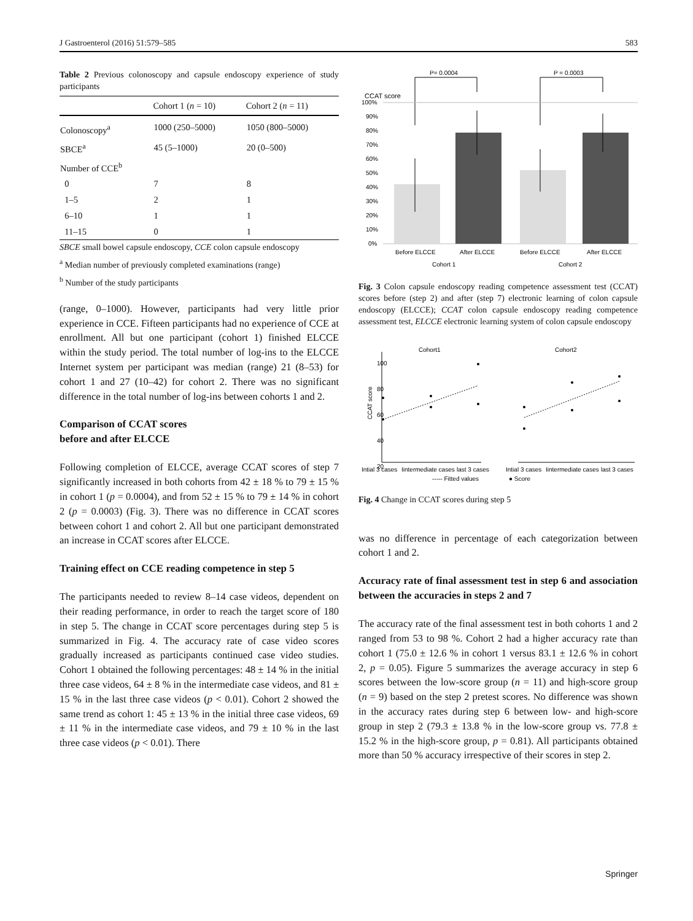J Gastroenterol (2016) 51:579–585 583
Table 2 Previous colonoscopy and capsule endoscopy experience of study participants
| | Cohort 1 ( n = 10) | Cohort 2 ( n = 11) |
| --- | --- | --- |
| Colonoscopy<sup>a</sup> | 1000 (250–5000) | 1050 (800–5000) |
| SBCE<sup>a</sup> | 45 (5–1000) | 20 (0–500) |
| Number of CCE<sup>b</sup> | | |
| 0 | 7 | 8 |
| 1–5 | 2 | 1 |
| 6–10 | 1 | 1 |
| 11–15 | 0 | 1 |
SBCE small bowel capsule endoscopy, CCE colon capsule endoscopy
<sup>a</sup> Median number of previously completed examinations (range)
<sup>b</sup> Number of the study participants
(range, 0–1000). However, participants had very little prior experience in CCE. Fifteen participants had no experience of CCE at enrollment. All but one participant (cohort 1) finished ELCCE within the study period. The total number of log-ins to the ELCCE Internet system per participant was median (range) 21 (8–53) for cohort 1 and 27 (10–42) for cohort 2. There was no significant difference in the total number of log-ins between cohorts 1 and 2.
Comparison of CCAT scores
before and after ELCCE
Following completion of ELCCE, average CCAT scores of step 7 significantly increased in both cohorts from 42 ± 18 % to 79 ± 15 % in cohort 1 (p = 0.0004), and from 52 ± 15 % to 79 ± 14 % in cohort 2 (p = 0.0003) (Fig. 3). There was no difference in CCAT scores between cohort 1 and cohort 2. All but one participant demonstrated an increase in CCAT scores after ELCCE.
Training effect on CCE reading competence in step 5
The participants needed to review 8–14 case videos, dependent on their reading performance, in order to reach the target score of 180 in step 5. The change in CCAT score percentages during step 5 is summarized in Fig. 4. The accuracy rate of case video scores gradually increased as participants continued case video studies. Cohort 1 obtained the following percentages: 48 ± 14 % in the initial three case videos, 64 ± 8 % in the intermediate case videos, and 81 ± 15 % in the last three case videos (p < 0.01). Cohort 2 showed the same trend as cohort 1: 45 ± 13 % in the initial three case videos, 69 ± 11 % in the intermediate case videos, and 79 ± 10 % in the last three case videos (p < 0.01). There
P= 0.0004
P = 0.0003
CCAT score
100%
90%
80%
70%
60%
50%
40%
30%
20%
10%
0%
Before ELCCE
After ELCCE
Before ELCCE
After ELCCE
Cohort 1
Cohort 2
Fig. 3 Colon capsule endoscopy reading competence assessment test (CCAT) scores before (step 2) and after (step 7) electronic learning of colon capsule endoscopy (ELCCE); CCAT colon capsule endoscopy reading competence assessment test, ELCCE electronic learning system of colon capsule endoscopy
Cohort1
Cohort2
CCAT score
20
40
60
80
100
Intial 3 cases
Iintermediate cases
last 3 cases
Intial 3 cases
Iintermediate cases
last 3 cases
----- Fitted values
● Score
Fig. 4 Change in CCAT scores during step 5
was no difference in percentage of each categorization between cohort 1 and 2.
Accuracy rate of final assessment test in step 6 and association between the accuracies in steps 2 and 7
The accuracy rate of the final assessment test in both cohorts 1 and 2 ranged from 53 to 98 %. Cohort 2 had a higher accuracy rate than cohort 1 (75.0 ± 12.6 % in cohort 1 versus 83.1 ± 12.6 % in cohort 2, p = 0.05). Figure 5 summarizes the average accuracy in step 6 scores between the low-score group (n = 11) and high-score group (n = 9) based on the step 2 pretest scores. No difference was shown in the accuracy rates during step 6 between low- and high-score group in step 2 (79.3 ± 13.8 % in the low-score group vs. 77.8 ± 15.2 % in the high-score group, p = 0.81). All participants obtained more than 50 % accuracy irrespective of their scores in step 2.
Springer